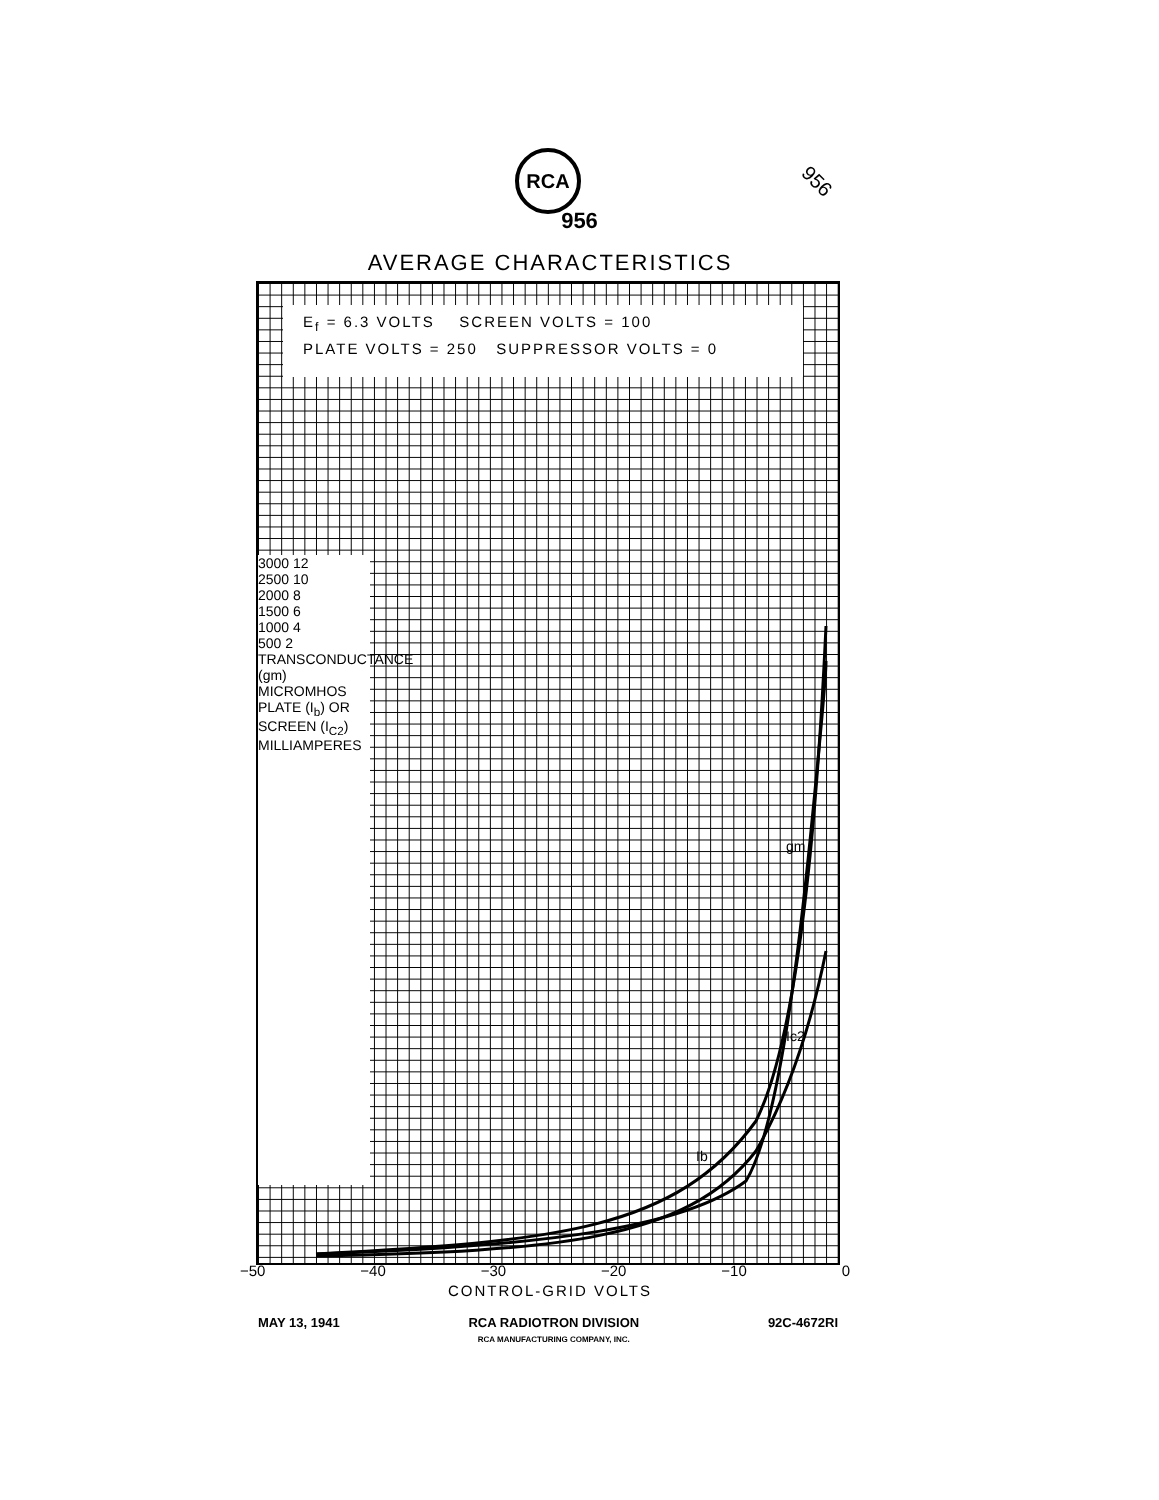RCA
956
956
AVERAGE CHARACTERISTICS
Ib
gm
Ic2
E<sub>f</sub> = 6.3 VOLTS SCREEN VOLTS = 100
PLATE VOLTS = 250 SUPPRESSOR VOLTS = 0
3000 12
2500 10
2000 8
1500 6
1000 4
500 2
TRANSCONDUCTANCE (gm) MICROMHOS
PLATE (I<sub>b</sub>) OR SCREEN (I<sub>C2</sub>) MILLIAMPERES
−50 −40 −30 −20 −10 0
CONTROL-GRID VOLTS
MAY 13, 1941 RCA RADIOTRON DIVISION
RCA MANUFACTURING COMPANY, INC. 92C-4672RI